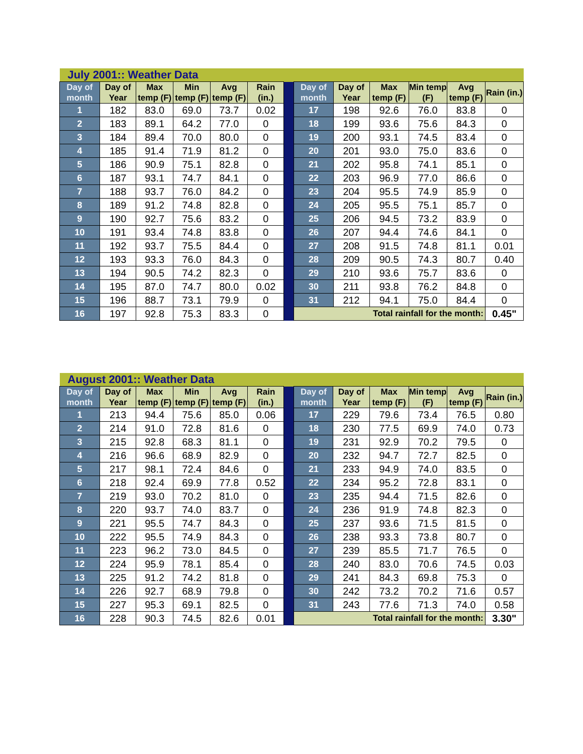| July 2001:: Weather Data | | | | | | | | | | | | |
| Day of month | Day of Year | Max temp (F) | Min temp (F) | Avg temp (F) | Rain (in.) | | Day of month | Day of Year | Max temp (F) | Min temp (F) | Avg temp (F) | Rain (in.) |
| 1 | 182 | 83.0 | 69.0 | 73.7 | 0.02 | | 17 | 198 | 92.6 | 76.0 | 83.8 | 0 |
| 2 | 183 | 89.1 | 64.2 | 77.0 | 0 | | 18 | 199 | 93.6 | 75.6 | 84.3 | 0 |
| 3 | 184 | 89.4 | 70.0 | 80.0 | 0 | | 19 | 200 | 93.1 | 74.5 | 83.4 | 0 |
| 4 | 185 | 91.4 | 71.9 | 81.2 | 0 | | 20 | 201 | 93.0 | 75.0 | 83.6 | 0 |
| 5 | 186 | 90.9 | 75.1 | 82.8 | 0 | | 21 | 202 | 95.8 | 74.1 | 85.1 | 0 |
| 6 | 187 | 93.1 | 74.7 | 84.1 | 0 | | 22 | 203 | 96.9 | 77.0 | 86.6 | 0 |
| 7 | 188 | 93.7 | 76.0 | 84.2 | 0 | | 23 | 204 | 95.5 | 74.9 | 85.9 | 0 |
| 8 | 189 | 91.2 | 74.8 | 82.8 | 0 | | 24 | 205 | 95.5 | 75.1 | 85.7 | 0 |
| 9 | 190 | 92.7 | 75.6 | 83.2 | 0 | | 25 | 206 | 94.5 | 73.2 | 83.9 | 0 |
| 10 | 191 | 93.4 | 74.8 | 83.8 | 0 | | 26 | 207 | 94.4 | 74.6 | 84.1 | 0 |
| 11 | 192 | 93.7 | 75.5 | 84.4 | 0 | | 27 | 208 | 91.5 | 74.8 | 81.1 | 0.01 |
| 12 | 193 | 93.3 | 76.0 | 84.3 | 0 | | 28 | 209 | 90.5 | 74.3 | 80.7 | 0.40 |
| 13 | 194 | 90.5 | 74.2 | 82.3 | 0 | | 29 | 210 | 93.6 | 75.7 | 83.6 | 0 |
| 14 | 195 | 87.0 | 74.7 | 80.0 | 0.02 | | 30 | 211 | 93.8 | 76.2 | 84.8 | 0 |
| 15 | 196 | 88.7 | 73.1 | 79.9 | 0 | | 31 | 212 | 94.1 | 75.0 | 84.4 | 0 |
| 16 | 197 | 92.8 | 75.3 | 83.3 | 0 | | Total rainfall for the month: | | | | | 0.45" |
| August 2001:: Weather Data | | | | | | | | | | | | |
| Day of month | Day of Year | Max temp (F) | Min temp (F) | Avg temp (F) | Rain (in.) | | Day of month | Day of Year | Max temp (F) | Min temp (F) | Avg temp (F) | Rain (in.) |
| 1 | 213 | 94.4 | 75.6 | 85.0 | 0.06 | | 17 | 229 | 79.6 | 73.4 | 76.5 | 0.80 |
| 2 | 214 | 91.0 | 72.8 | 81.6 | 0 | | 18 | 230 | 77.5 | 69.9 | 74.0 | 0.73 |
| 3 | 215 | 92.8 | 68.3 | 81.1 | 0 | | 19 | 231 | 92.9 | 70.2 | 79.5 | 0 |
| 4 | 216 | 96.6 | 68.9 | 82.9 | 0 | | 20 | 232 | 94.7 | 72.7 | 82.5 | 0 |
| 5 | 217 | 98.1 | 72.4 | 84.6 | 0 | | 21 | 233 | 94.9 | 74.0 | 83.5 | 0 |
| 6 | 218 | 92.4 | 69.9 | 77.8 | 0.52 | | 22 | 234 | 95.2 | 72.8 | 83.1 | 0 |
| 7 | 219 | 93.0 | 70.2 | 81.0 | 0 | | 23 | 235 | 94.4 | 71.5 | 82.6 | 0 |
| 8 | 220 | 93.7 | 74.0 | 83.7 | 0 | | 24 | 236 | 91.9 | 74.8 | 82.3 | 0 |
| 9 | 221 | 95.5 | 74.7 | 84.3 | 0 | | 25 | 237 | 93.6 | 71.5 | 81.5 | 0 |
| 10 | 222 | 95.5 | 74.9 | 84.3 | 0 | | 26 | 238 | 93.3 | 73.8 | 80.7 | 0 |
| 11 | 223 | 96.2 | 73.0 | 84.5 | 0 | | 27 | 239 | 85.5 | 71.7 | 76.5 | 0 |
| 12 | 224 | 95.9 | 78.1 | 85.4 | 0 | | 28 | 240 | 83.0 | 70.6 | 74.5 | 0.03 |
| 13 | 225 | 91.2 | 74.2 | 81.8 | 0 | | 29 | 241 | 84.3 | 69.8 | 75.3 | 0 |
| 14 | 226 | 92.7 | 68.9 | 79.8 | 0 | | 30 | 242 | 73.2 | 70.2 | 71.6 | 0.57 |
| 15 | 227 | 95.3 | 69.1 | 82.5 | 0 | | 31 | 243 | 77.6 | 71.3 | 74.0 | 0.58 |
| 16 | 228 | 90.3 | 74.5 | 82.6 | 0.01 | | Total rainfall for the month: | | | | | 3.30" |